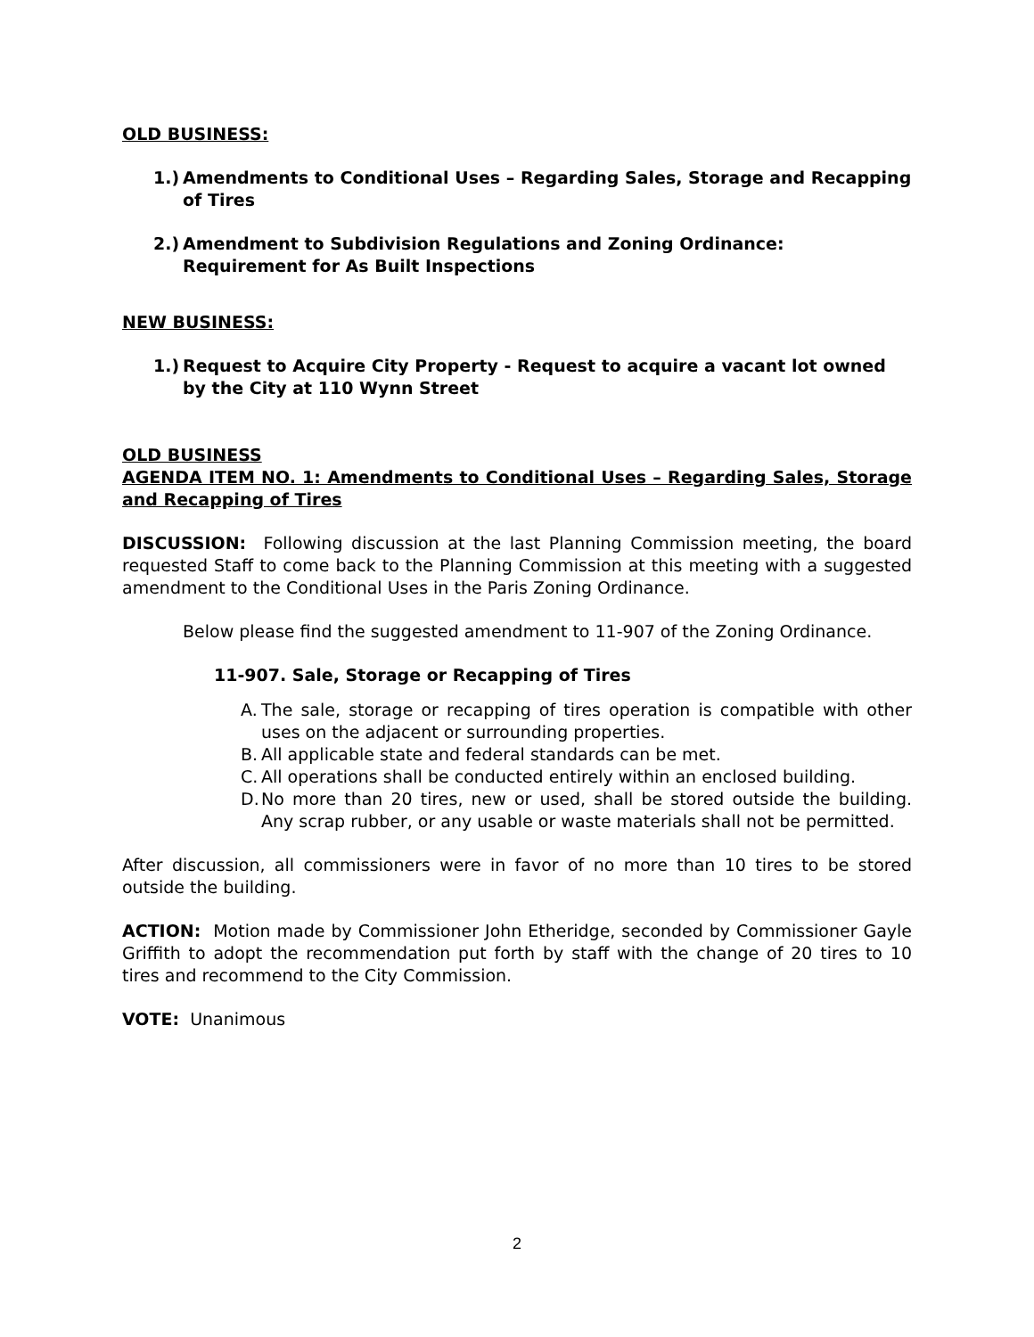OLD BUSINESS:
1.) Amendments to Conditional Uses – Regarding Sales, Storage and Recapping of Tires
2.) Amendment to Subdivision Regulations and Zoning Ordinance: Requirement for As Built Inspections
NEW BUSINESS:
1.) Request to Acquire City Property - Request to acquire a vacant lot owned by the City at 110 Wynn Street
OLD BUSINESS
AGENDA ITEM NO. 1: Amendments to Conditional Uses – Regarding Sales, Storage and Recapping of Tires
DISCUSSION: Following discussion at the last Planning Commission meeting, the board requested Staff to come back to the Planning Commission at this meeting with a suggested amendment to the Conditional Uses in the Paris Zoning Ordinance.
Below please find the suggested amendment to 11-907 of the Zoning Ordinance.
11-907. Sale, Storage or Recapping of Tires
A. The sale, storage or recapping of tires operation is compatible with other uses on the adjacent or surrounding properties.
B. All applicable state and federal standards can be met.
C. All operations shall be conducted entirely within an enclosed building.
D. No more than 20 tires, new or used, shall be stored outside the building. Any scrap rubber, or any usable or waste materials shall not be permitted.
After discussion, all commissioners were in favor of no more than 10 tires to be stored outside the building.
ACTION: Motion made by Commissioner John Etheridge, seconded by Commissioner Gayle Griffith to adopt the recommendation put forth by staff with the change of 20 tires to 10 tires and recommend to the City Commission.
VOTE: Unanimous
2